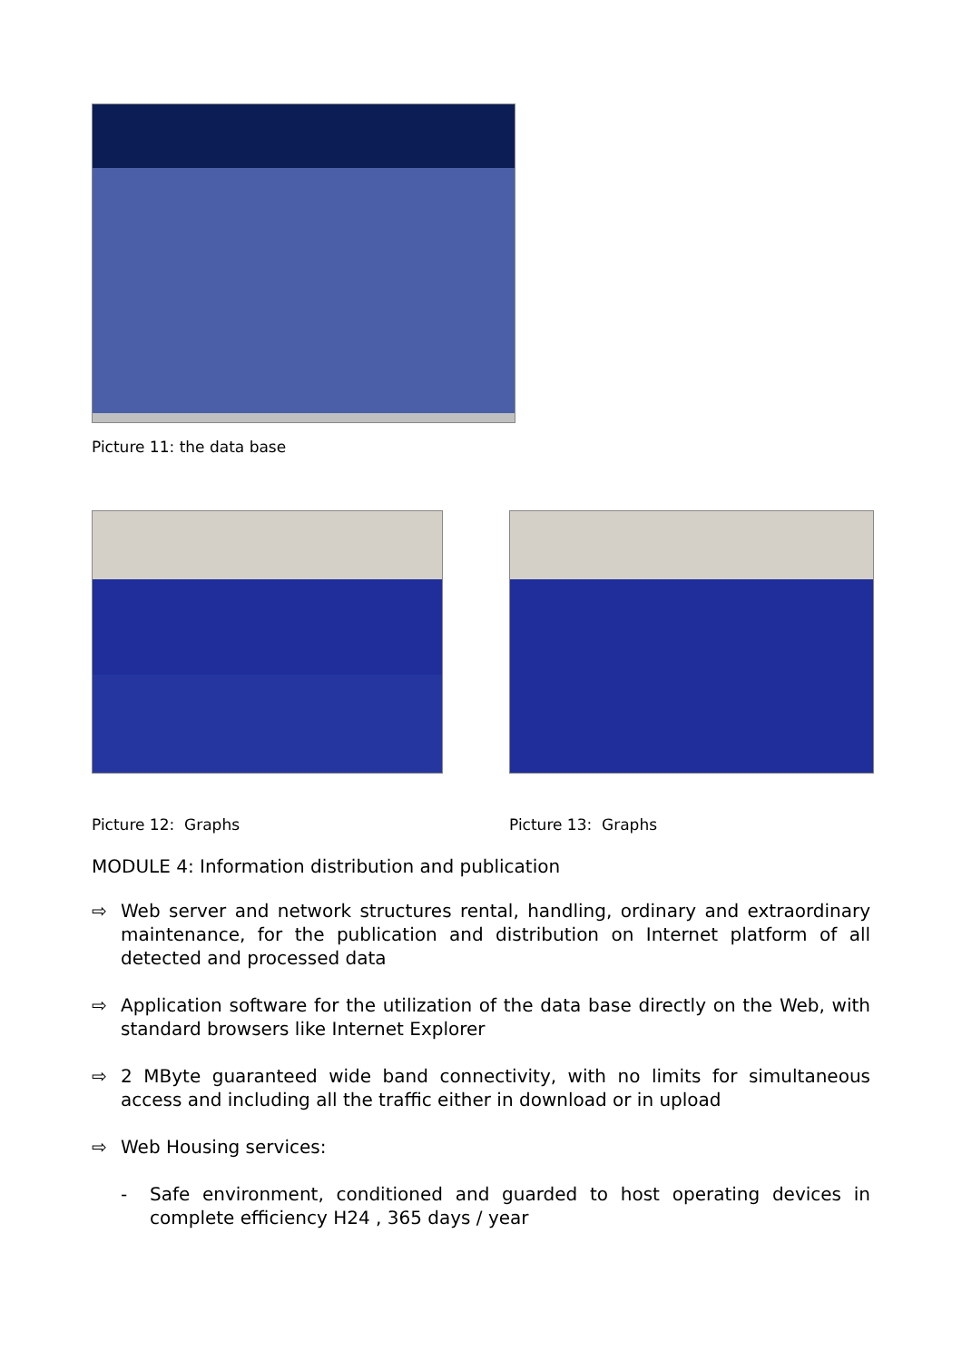Picture 11: the data base
Picture 12: Graphs Picture 13: Graphs
MODULE 4: Information distribution and publication
⇨ Web server and network structures rental, handling, ordinary and extraordinary maintenance, for the publication and distribution on Internet platform of all detected and processed data
⇨ Application software for the utilization of the data base directly on the Web, with standard browsers like Internet Explorer
⇨ 2 MByte guaranteed wide band connectivity, with no limits for simultaneous access and including all the traffic either in download or in upload
⇨ Web Housing services:
- Safe environment, conditioned and guarded to host operating devices in complete efficiency H24 , 365 days / year